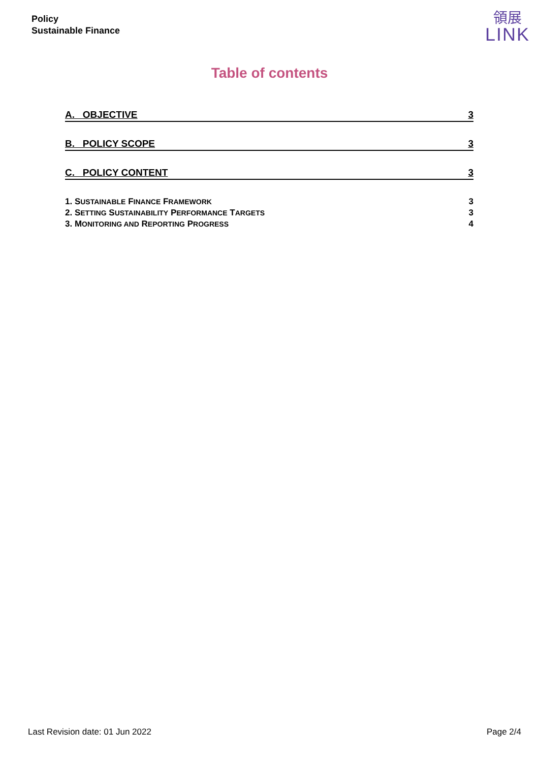Policy
Sustainable Finance
領展
LINK
Table of contents
A. OBJECTIVE 3
B. POLICY SCOPE 3
C. POLICY CONTENT 3
1. SUSTAINABLE FINANCE FRAMEWORK 3
2. SETTING SUSTAINABILITY PERFORMANCE TARGETS 3
3. MONITORING AND REPORTING PROGRESS 4
Last Revision date: 01 Jun 2022 Page 2/4